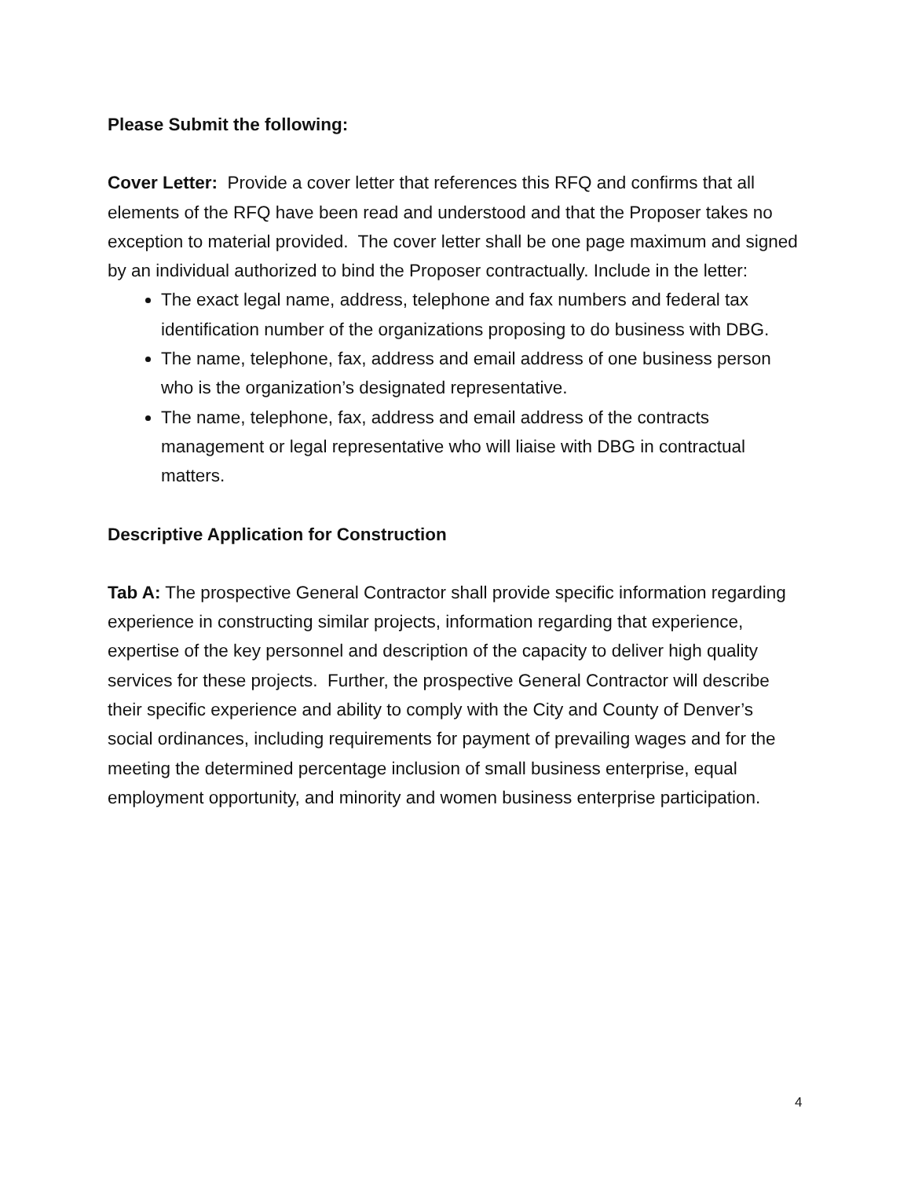Please Submit the following:
Cover Letter: Provide a cover letter that references this RFQ and confirms that all elements of the RFQ have been read and understood and that the Proposer takes no exception to material provided. The cover letter shall be one page maximum and signed by an individual authorized to bind the Proposer contractually. Include in the letter:
The exact legal name, address, telephone and fax numbers and federal tax identification number of the organizations proposing to do business with DBG.
The name, telephone, fax, address and email address of one business person who is the organization’s designated representative.
The name, telephone, fax, address and email address of the contracts management or legal representative who will liaise with DBG in contractual matters.
Descriptive Application for Construction
Tab A: The prospective General Contractor shall provide specific information regarding experience in constructing similar projects, information regarding that experience, expertise of the key personnel and description of the capacity to deliver high quality services for these projects. Further, the prospective General Contractor will describe their specific experience and ability to comply with the City and County of Denver’s social ordinances, including requirements for payment of prevailing wages and for the meeting the determined percentage inclusion of small business enterprise, equal employment opportunity, and minority and women business enterprise participation.
4